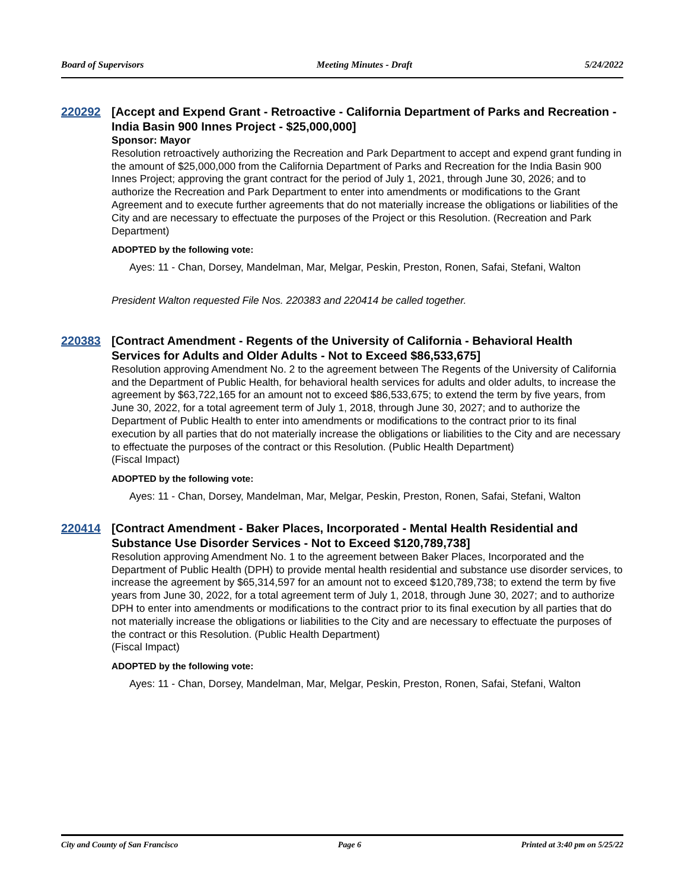Board of Supervisors Meeting Minutes - Draft 5/24/2022
220292 [Accept and Expend Grant - Retroactive - California Department of Parks and Recreation - India Basin 900 Innes Project - $25,000,000]
Sponsor: Mayor
Resolution retroactively authorizing the Recreation and Park Department to accept and expend grant funding in the amount of $25,000,000 from the California Department of Parks and Recreation for the India Basin 900 Innes Project; approving the grant contract for the period of July 1, 2021, through June 30, 2026; and to authorize the Recreation and Park Department to enter into amendments or modifications to the Grant Agreement and to execute further agreements that do not materially increase the obligations or liabilities of the City and are necessary to effectuate the purposes of the Project or this Resolution. (Recreation and Park Department)
ADOPTED by the following vote:
Ayes: 11 - Chan, Dorsey, Mandelman, Mar, Melgar, Peskin, Preston, Ronen, Safai, Stefani, Walton
President Walton requested File Nos. 220383 and 220414 be called together.
220383 [Contract Amendment - Regents of the University of California - Behavioral Health Services for Adults and Older Adults - Not to Exceed $86,533,675]
Resolution approving Amendment No. 2 to the agreement between The Regents of the University of California and the Department of Public Health, for behavioral health services for adults and older adults, to increase the agreement by $63,722,165 for an amount not to exceed $86,533,675; to extend the term by five years, from June 30, 2022, for a total agreement term of July 1, 2018, through June 30, 2027; and to authorize the Department of Public Health to enter into amendments or modifications to the contract prior to its final execution by all parties that do not materially increase the obligations or liabilities to the City and are necessary to effectuate the purposes of the contract or this Resolution. (Public Health Department)
(Fiscal Impact)
ADOPTED by the following vote:
Ayes: 11 - Chan, Dorsey, Mandelman, Mar, Melgar, Peskin, Preston, Ronen, Safai, Stefani, Walton
220414 [Contract Amendment - Baker Places, Incorporated - Mental Health Residential and Substance Use Disorder Services - Not to Exceed $120,789,738]
Resolution approving Amendment No. 1 to the agreement between Baker Places, Incorporated and the Department of Public Health (DPH) to provide mental health residential and substance use disorder services, to increase the agreement by $65,314,597 for an amount not to exceed $120,789,738; to extend the term by five years from June 30, 2022, for a total agreement term of July 1, 2018, through June 30, 2027; and to authorize DPH to enter into amendments or modifications to the contract prior to its final execution by all parties that do not materially increase the obligations or liabilities to the City and are necessary to effectuate the purposes of the contract or this Resolution. (Public Health Department)
(Fiscal Impact)
ADOPTED by the following vote:
Ayes: 11 - Chan, Dorsey, Mandelman, Mar, Melgar, Peskin, Preston, Ronen, Safai, Stefani, Walton
City and County of San Francisco Page 6 Printed at 3:40 pm on 5/25/22